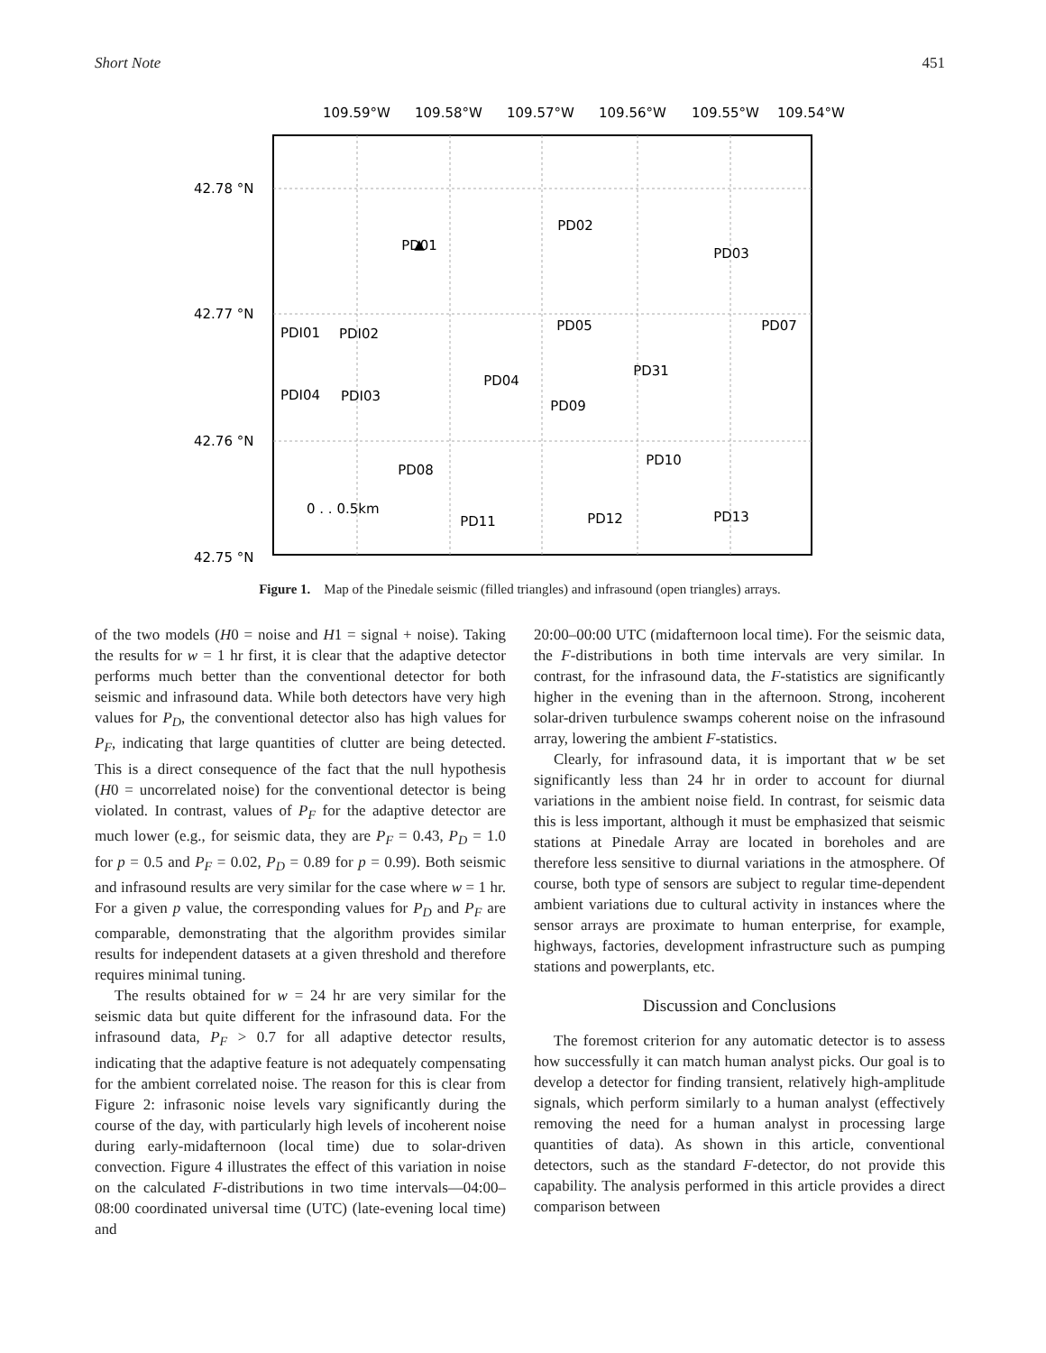Short Note 451
109.59°W
109.58°W
109.57°W
109.56°W
109.55°W
109.54°W
42.78 °N
42.77 °N
42.76 °N
42.75 °N
▲
​
PD01
PD02
PD03
PD05
PD07
PD04
PD31
PD09
PD10
PD08
PD11
PD12
PD13
PDI01
PDI02
PDI04
PDI03
0 . . 0.5km
Figure 1. Map of the Pinedale seismic (filled triangles) and infrasound (open triangles) arrays.
of the two models (H0 = noise and H1 = signal + noise). Taking the results for w = 1 hr first, it is clear that the adaptive detector performs much better than the conventional detector for both seismic and infrasound data. While both detectors have very high values for P<sub>D</sub>, the conventional detector also has high values for P<sub>F</sub>, indicating that large quantities of clutter are being detected. This is a direct consequence of the fact that the null hypothesis (H0 = uncorrelated noise) for the conventional detector is being violated. In contrast, values of P<sub>F</sub> for the adaptive detector are much lower (e.g., for seismic data, they are P<sub>F</sub> = 0.43, P<sub>D</sub> = 1.0 for p = 0.5 and P<sub>F</sub> = 0.02, P<sub>D</sub> = 0.89 for p = 0.99). Both seismic and infrasound results are very similar for the case where w = 1 hr. For a given p value, the corresponding values for P<sub>D</sub> and P<sub>F</sub> are comparable, demonstrating that the algorithm provides similar results for independent datasets at a given threshold and therefore requires minimal tuning.
The results obtained for w = 24 hr are very similar for the seismic data but quite different for the infrasound data. For the infrasound data, P<sub>F</sub> > 0.7 for all adaptive detector results, indicating that the adaptive feature is not adequately compensating for the ambient correlated noise. The reason for this is clear from Figure 2: infrasonic noise levels vary significantly during the course of the day, with particularly high levels of incoherent noise during early-midafternoon (local time) due to solar-driven convection. Figure 4 illustrates the effect of this variation in noise on the calculated F-distributions in two time intervals—04:00–08:00 coordinated universal time (UTC) (late-evening local time) and
20:00–00:00 UTC (midafternoon local time). For the seismic data, the F-distributions in both time intervals are very similar. In contrast, for the infrasound data, the F-statistics are significantly higher in the evening than in the afternoon. Strong, incoherent solar-driven turbulence swamps coherent noise on the infrasound array, lowering the ambient F-statistics.
Clearly, for infrasound data, it is important that w be set significantly less than 24 hr in order to account for diurnal variations in the ambient noise field. In contrast, for seismic data this is less important, although it must be emphasized that seismic stations at Pinedale Array are located in boreholes and are therefore less sensitive to diurnal variations in the atmosphere. Of course, both type of sensors are subject to regular time-dependent ambient variations due to cultural activity in instances where the sensor arrays are proximate to human enterprise, for example, highways, factories, development infrastructure such as pumping stations and powerplants, etc.
Discussion and Conclusions
The foremost criterion for any automatic detector is to assess how successfully it can match human analyst picks. Our goal is to develop a detector for finding transient, relatively high-amplitude signals, which perform similarly to a human analyst (effectively removing the need for a human analyst in processing large quantities of data). As shown in this article, conventional detectors, such as the standard F-detector, do not provide this capability. The analysis performed in this article provides a direct comparison between